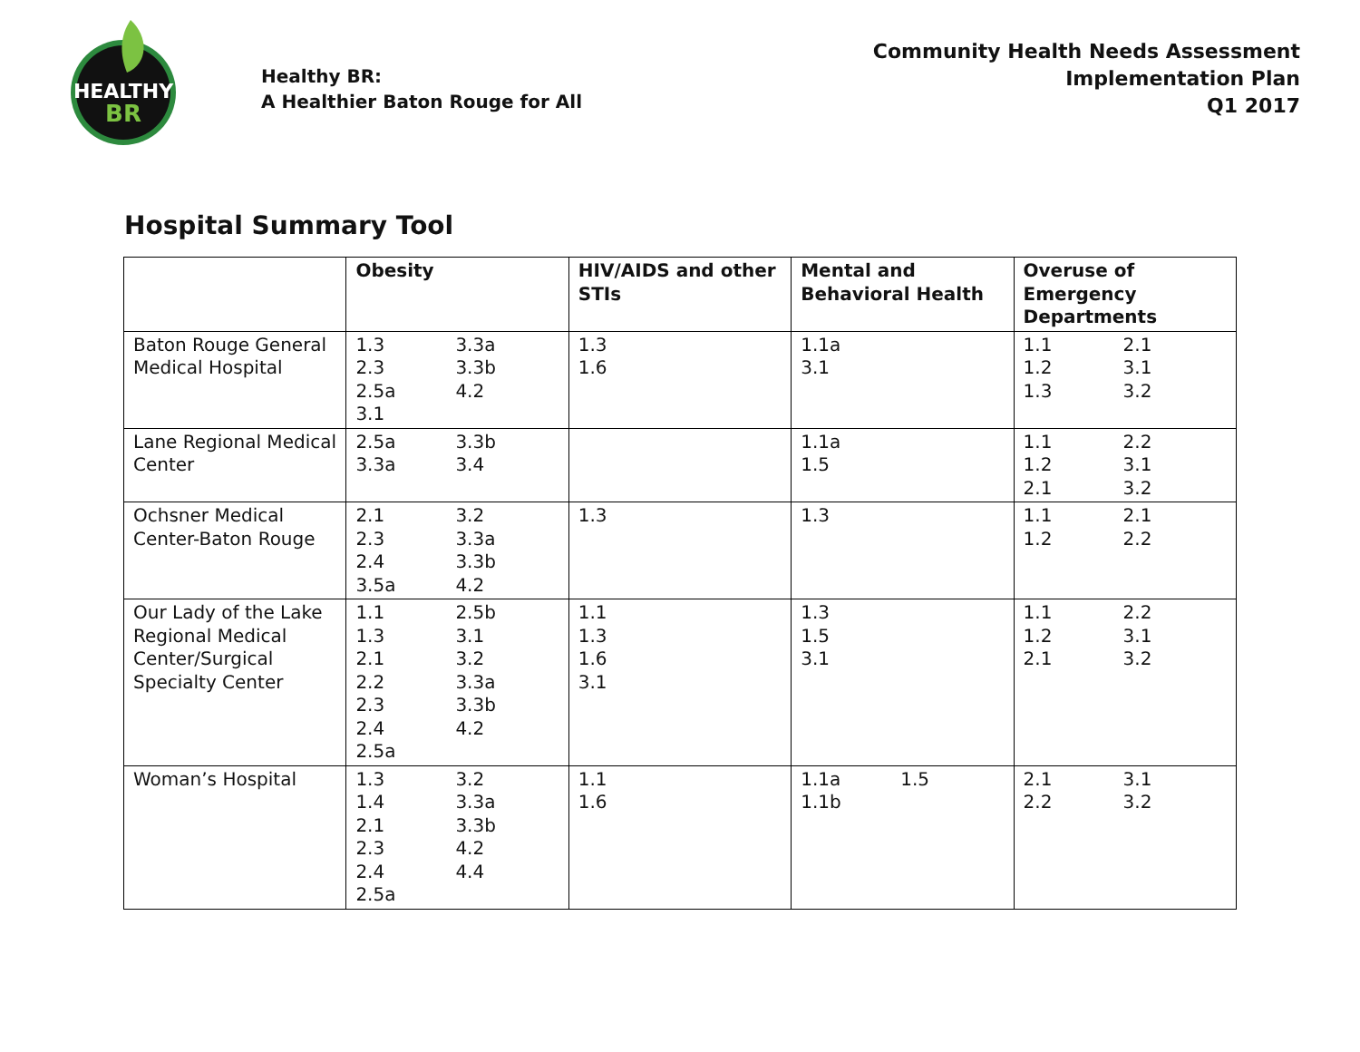HEALTHY
BR
Healthy BR:
A Healthier Baton Rouge for All
Community Health Needs Assessment
Implementation Plan
Q1 2017
Hospital Summary Tool
| | Obesity | HIV/AIDS and other STIs | Mental and Behavioral Health | Overuse of Emergency Departments |
| --- | --- | --- | --- | --- |
| Baton Rouge General Medical Hospital | 1.3 2.3 2.5a 3.1 3.3a 3.3b 4.2 | 1.3 1.6 | 1.1a 3.1 | 1.1 1.2 1.3 2.1 3.1 3.2 |
| Lane Regional Medical Center | 2.5a 3.3a 3.3b 3.4 | | 1.1a 1.5 | 1.1 1.2 2.1 2.2 3.1 3.2 |
| Ochsner Medical Center-Baton Rouge | 2.1 2.3 2.4 3.5a 3.2 3.3a 3.3b 4.2 | 1.3 | 1.3 | 1.1 1.2 2.1 2.2 |
| Our Lady of the Lake Regional Medical Center/Surgical Specialty Center | 1.1 1.3 2.1 2.2 2.3 2.4 2.5a 2.5b 3.1 3.2 3.3a 3.3b 4.2 | 1.1 1.3 1.6 3.1 | 1.3 1.5 3.1 | 1.1 1.2 2.1 2.2 3.1 3.2 |
| Woman’s Hospital | 1.3 1.4 2.1 2.3 2.4 2.5a 3.2 3.3a 3.3b 4.2 4.4 | 1.1 1.6 | 1.1a 1.1b 1.5 | 2.1 2.2 3.1 3.2 |